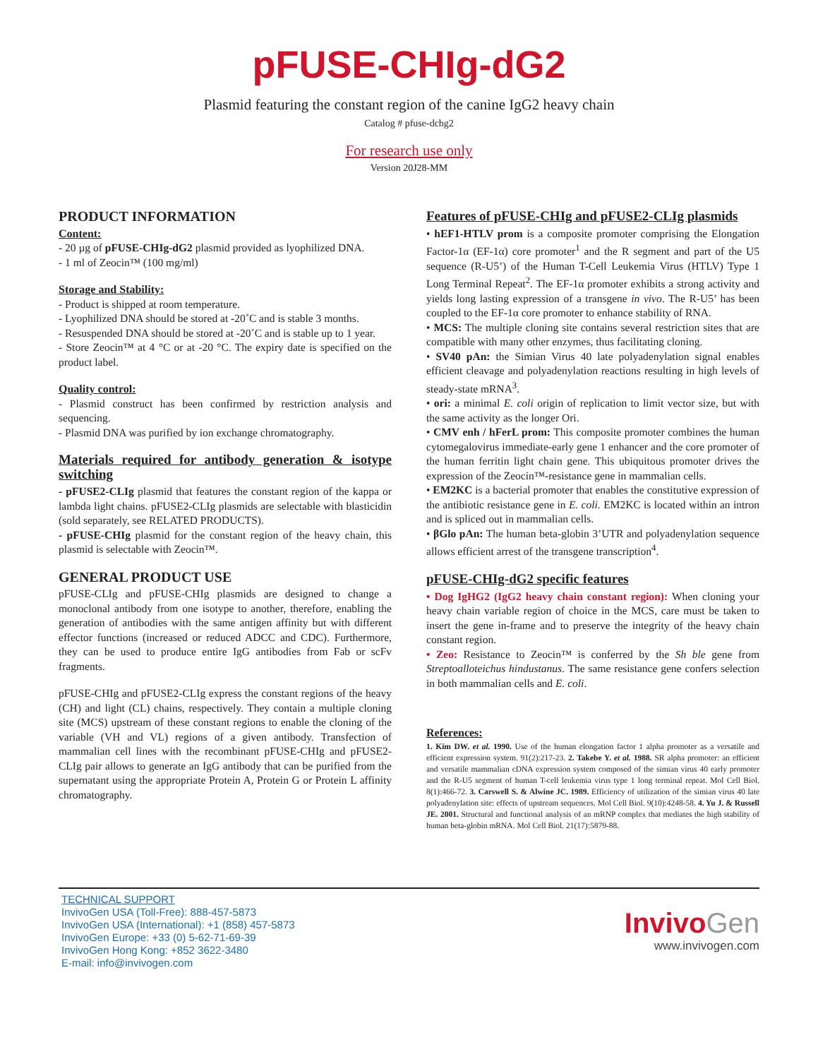pFUSE-CHIg-dG2
Plasmid featuring the constant region of the canine IgG2 heavy chain
Catalog # pfuse-dchg2
For research use only
Version 20J28-MM
PRODUCT INFORMATION
Content:
- 20 µg of pFUSE-CHIg-dG2 plasmid provided as lyophilized DNA.
- 1 ml of Zeocin™ (100 mg/ml)
Storage and Stability:
- Product is shipped at room temperature.
- Lyophilized DNA should be stored at -20˚C and is stable 3 months.
- Resuspended DNA should be stored at -20˚C and is stable up to 1 year.
- Store Zeocin™ at 4 °C or at -20 °C. The expiry date is specified on the product label.
Quality control:
- Plasmid construct has been confirmed by restriction analysis and sequencing.
- Plasmid DNA was purified by ion exchange chromatography.
Materials required for antibody generation & isotype switching
- pFUSE2-CLIg plasmid that features the constant region of the kappa or lambda light chains. pFUSE2-CLIg plasmids are selectable with blasticidin (sold separately, see RELATED PRODUCTS).
- pFUSE-CHIg plasmid for the constant region of the heavy chain, this plasmid is selectable with Zeocin™.
GENERAL PRODUCT USE
pFUSE-CLIg and pFUSE-CHIg plasmids are designed to change a monoclonal antibody from one isotype to another, therefore, enabling the generation of antibodies with the same antigen affinity but with different effector functions (increased or reduced ADCC and CDC). Furthermore, they can be used to produce entire IgG antibodies from Fab or scFv fragments.
pFUSE-CHIg and pFUSE2-CLIg express the constant regions of the heavy (CH) and light (CL) chains, respectively. They contain a multiple cloning site (MCS) upstream of these constant regions to enable the cloning of the variable (VH and VL) regions of a given antibody. Transfection of mammalian cell lines with the recombinant pFUSE-CHIg and pFUSE2-CLIg pair allows to generate an IgG antibody that can be purified from the supernatant using the appropriate Protein A, Protein G or Protein L affinity chromatography.
Features of pFUSE-CHIg and pFUSE2-CLIg plasmids
• hEF1-HTLV prom is a composite promoter comprising the Elongation Factor-1α (EF-1α) core promoter<sup>1</sup> and the R segment and part of the U5 sequence (R-U5’) of the Human T-Cell Leukemia Virus (HTLV) Type 1 Long Terminal Repeat<sup>2</sup>. The EF-1α promoter exhibits a strong activity and yields long lasting expression of a transgene in vivo. The R-U5’ has been coupled to the EF-1α core promoter to enhance stability of RNA.
• MCS: The multiple cloning site contains several restriction sites that are compatible with many other enzymes, thus facilitating cloning.
• SV40 pAn: the Simian Virus 40 late polyadenylation signal enables efficient cleavage and polyadenylation reactions resulting in high levels of steady-state mRNA<sup>3</sup>.
• ori: a minimal E. coli origin of replication to limit vector size, but with the same activity as the longer Ori.
• CMV enh / hFerL prom: This composite promoter combines the human cytomegalovirus immediate-early gene 1 enhancer and the core promoter of the human ferritin light chain gene. This ubiquitous promoter drives the expression of the Zeocin™-resistance gene in mammalian cells.
• EM2KC is a bacterial promoter that enables the constitutive expression of the antibiotic resistance gene in E. coli. EM2KC is located within an intron and is spliced out in mammalian cells.
• βGlo pAn: The human beta-globin 3’UTR and polyadenylation sequence allows efficient arrest of the transgene transcription<sup>4</sup>.
pFUSE-CHIg-dG2 specific features
• Dog IgHG2 (IgG2 heavy chain constant region): When cloning your heavy chain variable region of choice in the MCS, care must be taken to insert the gene in-frame and to preserve the integrity of the heavy chain constant region.
• Zeo: Resistance to Zeocin™ is conferred by the Sh ble gene from Streptoalloteichus hindustanus. The same resistance gene confers selection in both mammalian cells and E. coli.
References:
1. Kim DW. et al. 1990. Use of the human elongation factor 1 alpha promoter as a versatile and efficient expression system. 91(2):217-23. 2. Takebe Y. et al. 1988. SR alpha promoter: an efficient and versatile mammalian cDNA expression system composed of the simian virus 40 early promoter and the R-U5 segment of human T-cell leukemia virus type 1 long terminal repeat. Mol Cell Biol. 8(1):466-72. 3. Carswell S. & Alwine JC. 1989. Efficiency of utilization of the simian virus 40 late polyadenylation site: effects of upstream sequences. Mol Cell Biol. 9(10):4248-58. 4. Yu J. & Russell JE. 2001. Structural and functional analysis of an mRNP complex that mediates the high stability of human beta-globin mRNA. Mol Cell Biol. 21(17):5879-88.
TECHNICAL SUPPORT
InvivoGen USA (Toll-Free): 888-457-5873
InvivoGen USA (International): +1 (858) 457-5873
InvivoGen Europe: +33 (0) 5-62-71-69-39
InvivoGen Hong Kong: +852 3622-3480
E-mail: info@invivogen.com
Invivo Gen
www.invivogen.com